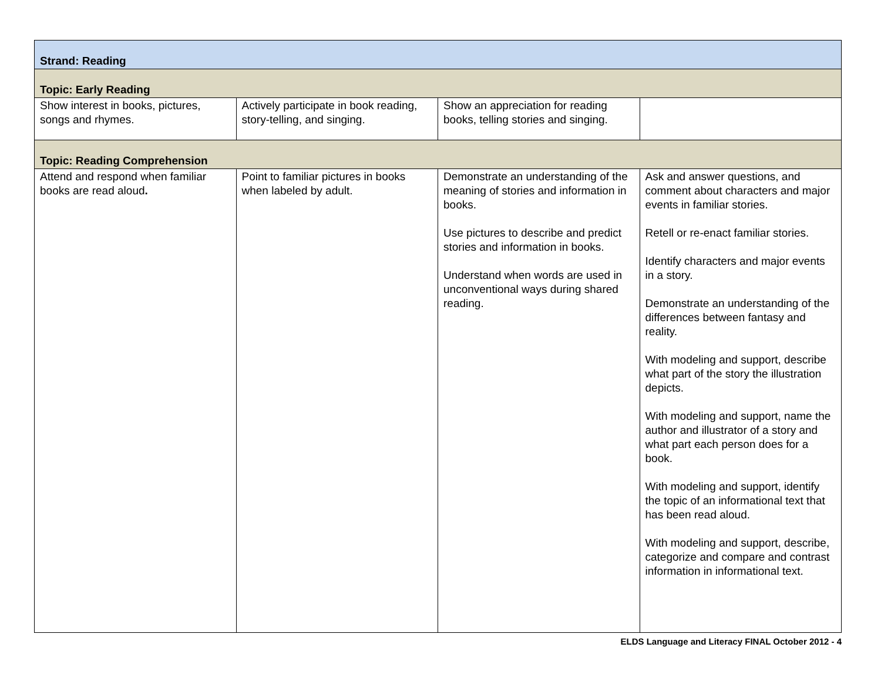| Strand: Reading | | | |
| Topic: Early Reading | | | |
| Show interest in books, pictures, songs and rhymes. | Actively participate in book reading, story-telling, and singing. | Show an appreciation for reading books, telling stories and singing. | |
| Topic: Reading Comprehension | | | |
| Attend and respond when familiar books are read aloud . | Point to familiar pictures in books when labeled by adult. | Demonstrate an understanding of the meaning of stories and information in books. Use pictures to describe and predict stories and information in books. Understand when words are used in unconventional ways during shared reading. | Ask and answer questions, and comment about characters and major events in familiar stories. Retell or re-enact familiar stories. Identify characters and major events in a story. Demonstrate an understanding of the differences between fantasy and reality. With modeling and support, describe what part of the story the illustration depicts. With modeling and support, name the author and illustrator of a story and what part each person does for a book. With modeling and support, identify the topic of an informational text that has been read aloud. With modeling and support, describe, categorize and compare and contrast information in informational text. |
ELDS Language and Literacy FINAL October 2012 - 4